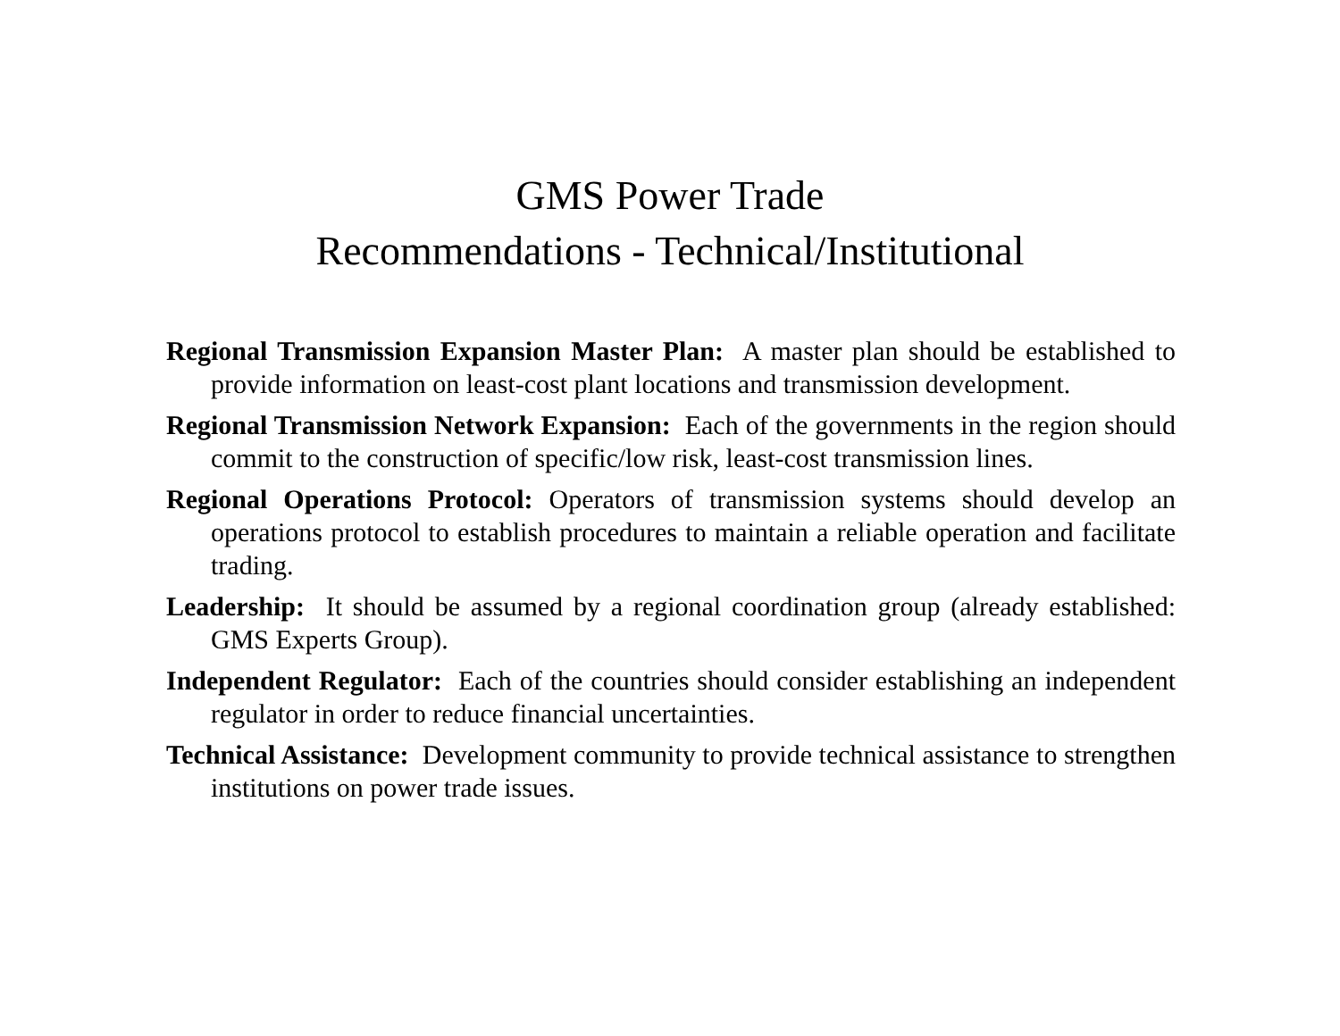GMS Power Trade
Recommendations - Technical/Institutional
Regional Transmission Expansion Master Plan: A master plan should be established to provide information on least-cost plant locations and transmission development.
Regional Transmission Network Expansion: Each of the governments in the region should commit to the construction of specific/low risk, least-cost transmission lines.
Regional Operations Protocol: Operators of transmission systems should develop an operations protocol to establish procedures to maintain a reliable operation and facilitate trading.
Leadership: It should be assumed by a regional coordination group (already established: GMS Experts Group).
Independent Regulator: Each of the countries should consider establishing an independent regulator in order to reduce financial uncertainties.
Technical Assistance: Development community to provide technical assistance to strengthen institutions on power trade issues.